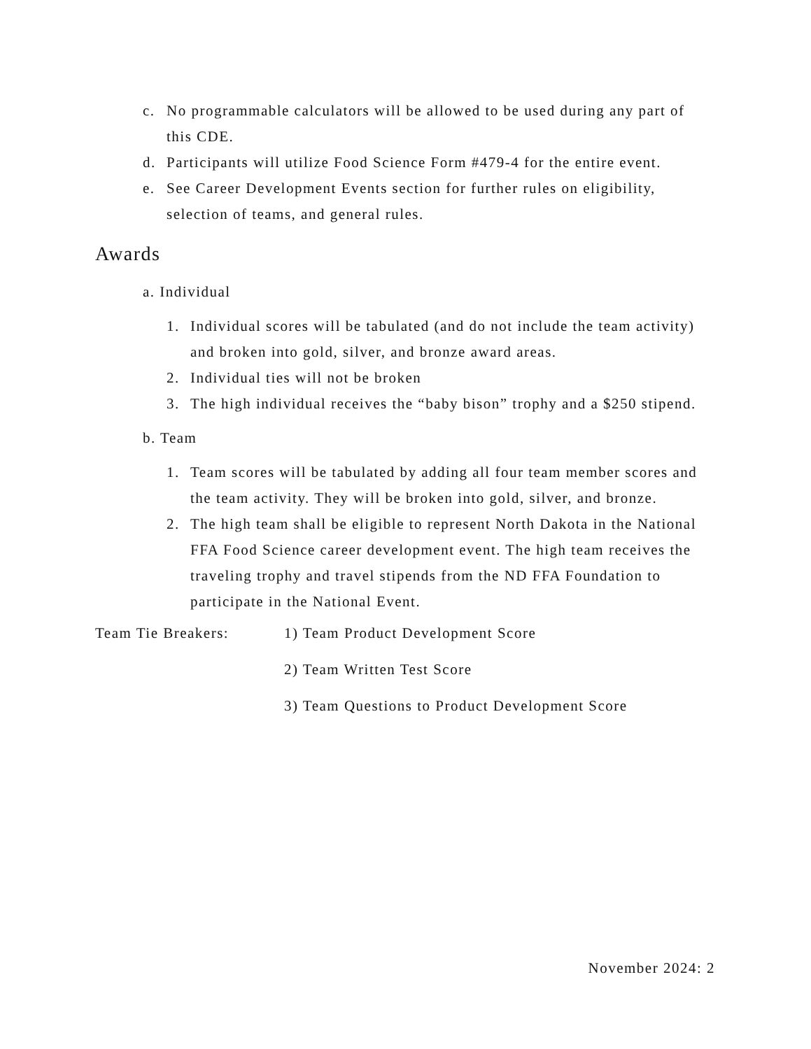c. No programmable calculators will be allowed to be used during any part of this CDE.
d. Participants will utilize Food Science Form #479-4 for the entire event.
e. See Career Development Events section for further rules on eligibility, selection of teams, and general rules.
Awards
a. Individual
1. Individual scores will be tabulated (and do not include the team activity) and broken into gold, silver, and bronze award areas.
2. Individual ties will not be broken
3. The high individual receives the “baby bison” trophy and a $250 stipend.
b. Team
1. Team scores will be tabulated by adding all four team member scores and the team activity. They will be broken into gold, silver, and bronze.
2. The high team shall be eligible to represent North Dakota in the National FFA Food Science career development event. The high team receives the traveling trophy and travel stipends from the ND FFA Foundation to participate in the National Event.
Team Tie Breakers: 1) Team Product Development Score
2) Team Written Test Score
3) Team Questions to Product Development Score
November 2024: 2